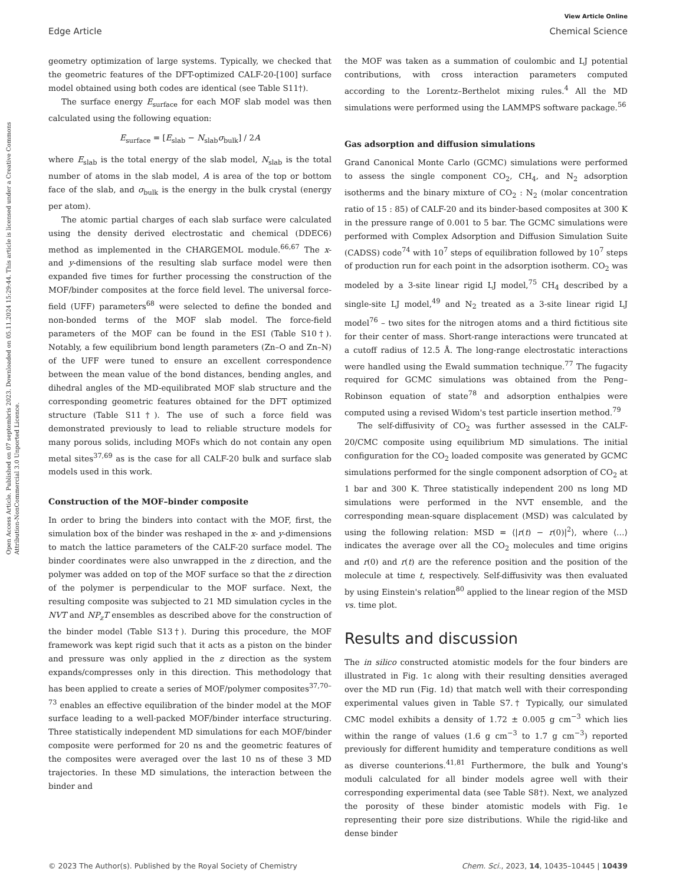View Article Online
Edge Article Chemical Science
Open Access Article. Published on 07 septembris 2023. Downloaded on 05.11.2024 15:29:44. This article is licensed under a Creative Commons Attribution-NonCommercial 3.0 Unported Licence.
geometry optimization of large systems. Typically, we checked that the geometric features of the DFT-optimized CALF-20-[100] surface model obtained using both codes are identical (see Table S11†).
The surface energy E<sub>surface</sub> for each MOF slab model was then calculated using the following equation:
E<sub>surface</sub> = [E<sub>slab</sub> − N<sub>slab</sub>σ<sub>bulk</sub>] / 2A
where E<sub>slab</sub> is the total energy of the slab model, N<sub>slab</sub> is the total number of atoms in the slab model, A is area of the top or bottom face of the slab, and σ<sub>bulk</sub> is the energy in the bulk crystal (energy per atom).
The atomic partial charges of each slab surface were calculated using the density derived electrostatic and chemical (DDEC6) method as implemented in the CHARGEMOL module.<sup>66,67</sup> The x- and y-dimensions of the resulting slab surface model were then expanded five times for further processing the construction of the MOF/binder composites at the force field level. The universal force-field (UFF) parameters<sup>68</sup> were selected to define the bonded and non-bonded terms of the MOF slab model. The force-field parameters of the MOF can be found in the ESI (Table S10†). Notably, a few equilibrium bond length parameters (Zn–O and Zn–N) of the UFF were tuned to ensure an excellent correspondence between the mean value of the bond distances, bending angles, and dihedral angles of the MD-equilibrated MOF slab structure and the corresponding geometric features obtained for the DFT optimized structure (Table S11†). The use of such a force field was demonstrated previously to lead to reliable structure models for many porous solids, including MOFs which do not contain any open metal sites<sup>37,69</sup> as is the case for all CALF-20 bulk and surface slab models used in this work.
Construction of the MOF–binder composite
In order to bring the binders into contact with the MOF, first, the simulation box of the binder was reshaped in the x- and y-dimensions to match the lattice parameters of the CALF-20 surface model. The binder coordinates were also unwrapped in the z direction, and the polymer was added on top of the MOF surface so that the z direction of the polymer is perpendicular to the MOF surface. Next, the resulting composite was subjected to 21 MD simulation cycles in the NVT and NP<sub>z</sub>T ensembles as described above for the construction of the binder model (Table S13†). During this procedure, the MOF framework was kept rigid such that it acts as a piston on the binder and pressure was only applied in the z direction as the system expands/compresses only in this direction. This methodology that has been applied to create a series of MOF/polymer composites<sup>37,70–73</sup> enables an effective equilibration of the binder model at the MOF surface leading to a well-packed MOF/binder interface structuring. Three statistically independent MD simulations for each MOF/binder composite were performed for 20 ns and the geometric features of the composites were averaged over the last 10 ns of these 3 MD trajectories. In these MD simulations, the interaction between the binder and
the MOF was taken as a summation of coulombic and LJ potential contributions, with cross interaction parameters computed according to the Lorentz–Berthelot mixing rules.<sup>4</sup> All the MD simulations were performed using the LAMMPS software package.<sup>56</sup>
Gas adsorption and diffusion simulations
Grand Canonical Monte Carlo (GCMC) simulations were performed to assess the single component CO<sub>2</sub>, CH<sub>4</sub>, and N<sub>2</sub> adsorption isotherms and the binary mixture of CO<sub>2</sub> : N<sub>2</sub> (molar concentration ratio of 15 : 85) of CALF-20 and its binder-based composites at 300 K in the pressure range of 0.001 to 5 bar. The GCMC simulations were performed with Complex Adsorption and Diffusion Simulation Suite (CADSS) code<sup>74</sup> with 10<sup>7</sup> steps of equilibration followed by 10<sup>7</sup> steps of production run for each point in the adsorption isotherm. CO<sub>2</sub> was modeled by a 3-site linear rigid LJ model,<sup>75</sup> CH<sub>4</sub> described by a single-site LJ model,<sup>49</sup> and N<sub>2</sub> treated as a 3-site linear rigid LJ model<sup>76</sup> – two sites for the nitrogen atoms and a third fictitious site for their center of mass. Short-range interactions were truncated at a cutoff radius of 12.5 Å. The long-range electrostatic interactions were handled using the Ewald summation technique.<sup>77</sup> The fugacity required for GCMC simulations was obtained from the Peng–Robinson equation of state<sup>78</sup> and adsorption enthalpies were computed using a revised Widom's test particle insertion method.<sup>79</sup>
The self-diffusivity of CO<sub>2</sub> was further assessed in the CALF-20/CMC composite using equilibrium MD simulations. The initial configuration for the CO<sub>2</sub> loaded composite was generated by GCMC simulations performed for the single component adsorption of CO<sub>2</sub> at 1 bar and 300 K. Three statistically independent 200 ns long MD simulations were performed in the NVT ensemble, and the corresponding mean-square displacement (MSD) was calculated by using the following relation: MSD = ⟨|r(t) − r(0)|<sup>2</sup>⟩, where ⟨…⟩ indicates the average over all the CO<sub>2</sub> molecules and time origins and r(0) and r(t) are the reference position and the position of the molecule at time t, respectively. Self-diffusivity was then evaluated by using Einstein's relation<sup>80</sup> applied to the linear region of the MSD vs. time plot.
Results and discussion
The in silico constructed atomistic models for the four binders are illustrated in Fig. 1c along with their resulting densities averaged over the MD run (Fig. 1d) that match well with their corresponding experimental values given in Table S7.† Typically, our simulated CMC model exhibits a density of 1.72 ± 0.005 g cm<sup>−3</sup> which lies within the range of values (1.6 g cm<sup>−3</sup> to 1.7 g cm<sup>−3</sup>) reported previously for different humidity and temperature conditions as well as diverse counterions.<sup>41,81</sup> Furthermore, the bulk and Young's moduli calculated for all binder models agree well with their corresponding experimental data (see Table S8†). Next, we analyzed the porosity of these binder atomistic models with Fig. 1e representing their pore size distributions. While the rigid-like and dense binder
© 2023 The Author(s). Published by the Royal Society of Chemistry Chem. Sci., 2023, 14, 10435–10445 | 10439